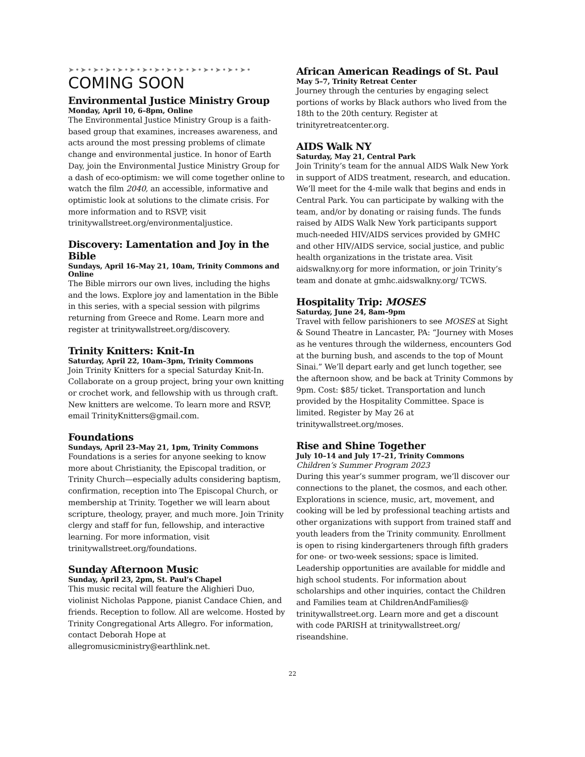➤•➤•➤•➤•➤•➤•➤•➤•➤•➤•➤•➤•➤•➤•➤•
COMING SOON
Environmental Justice Ministry Group
Monday, April 10, 6–8pm, Online
The Environmental Justice Ministry Group is a faith-based group that examines, increases awareness, and acts around the most pressing problems of climate change and environmental justice. In honor of Earth Day, join the Environmental Justice Ministry Group for a dash of eco-optimism: we will come together online to watch the film 2040, an accessible, informative and optimistic look at solutions to the climate crisis. For more information and to RSVP, visit trinitywallstreet.org/environmentaljustice.
Discovery: Lamentation and Joy in the Bible
Sundays, April 16–May 21, 10am, Trinity Commons and Online
The Bible mirrors our own lives, including the highs and the lows. Explore joy and lamentation in the Bible in this series, with a special session with pilgrims returning from Greece and Rome. Learn more and register at trinitywallstreet.org/discovery.
Trinity Knitters: Knit-In
Saturday, April 22, 10am–3pm, Trinity Commons
Join Trinity Knitters for a special Saturday Knit-In. Collaborate on a group project, bring your own knitting or crochet work, and fellowship with us through craft. New knitters are welcome. To learn more and RSVP, email TrinityKnitters@gmail.com.
Foundations
Sundays, April 23–May 21, 1pm, Trinity Commons
Foundations is a series for anyone seeking to know more about Christianity, the Episcopal tradition, or Trinity Church—especially adults considering baptism, confirmation, reception into The Episcopal Church, or membership at Trinity. Together we will learn about scripture, theology, prayer, and much more. Join Trinity clergy and staff for fun, fellowship, and interactive learning. For more information, visit trinitywallstreet.org/foundations.
Sunday Afternoon Music
Sunday, April 23, 2pm, St. Paul’s Chapel
This music recital will feature the Alighieri Duo, violinist Nicholas Pappone, pianist Candace Chien, and friends. Reception to follow. All are welcome. Hosted by Trinity Congregational Arts Allegro. For information, contact Deborah Hope at allegromusicministry@earthlink.net.
African American Readings of St. Paul
May 5–7, Trinity Retreat Center
Journey through the centuries by engaging select portions of works by Black authors who lived from the 18th to the 20th century. Register at trinityretreatcenter.org.
AIDS Walk NY
Saturday, May 21, Central Park
Join Trinity’s team for the annual AIDS Walk New York in support of AIDS treatment, research, and education. We’ll meet for the 4-mile walk that begins and ends in Central Park. You can participate by walking with the team, and/or by donating or raising funds. The funds raised by AIDS Walk New York participants support much-needed HIV/AIDS services provided by GMHC and other HIV/AIDS service, social justice, and public health organizations in the tristate area. Visit aidswalkny.org for more information, or join Trinity’s team and donate at gmhc.aidswalkny.org/ TCWS.
Hospitality Trip: MOSES
Saturday, June 24, 8am–9pm
Travel with fellow parishioners to see MOSES at Sight & Sound Theatre in Lancaster, PA: “Journey with Moses as he ventures through the wilderness, encounters God at the burning bush, and ascends to the top of Mount Sinai.” We’ll depart early and get lunch together, see the afternoon show, and be back at Trinity Commons by 9pm. Cost: $85/ ticket. Transportation and lunch provided by the Hospitality Committee. Space is limited. Register by May 26 at trinitywallstreet.org/moses.
Rise and Shine Together
July 10–14 and July 17–21, Trinity Commons
Children’s Summer Program 2023
During this year’s summer program, we’ll discover our connections to the planet, the cosmos, and each other. Explorations in science, music, art, movement, and cooking will be led by professional teaching artists and other organizations with support from trained staff and youth leaders from the Trinity community. Enrollment is open to rising kindergarteners through fifth graders for one- or two-week sessions; space is limited. Leadership opportunities are available for middle and high school students. For information about scholarships and other inquiries, contact the Children and Families team at ChildrenAndFamilies@ trinitywallstreet.org. Learn more and get a discount with code PARISH at trinitywallstreet.org/ riseandshine.
22